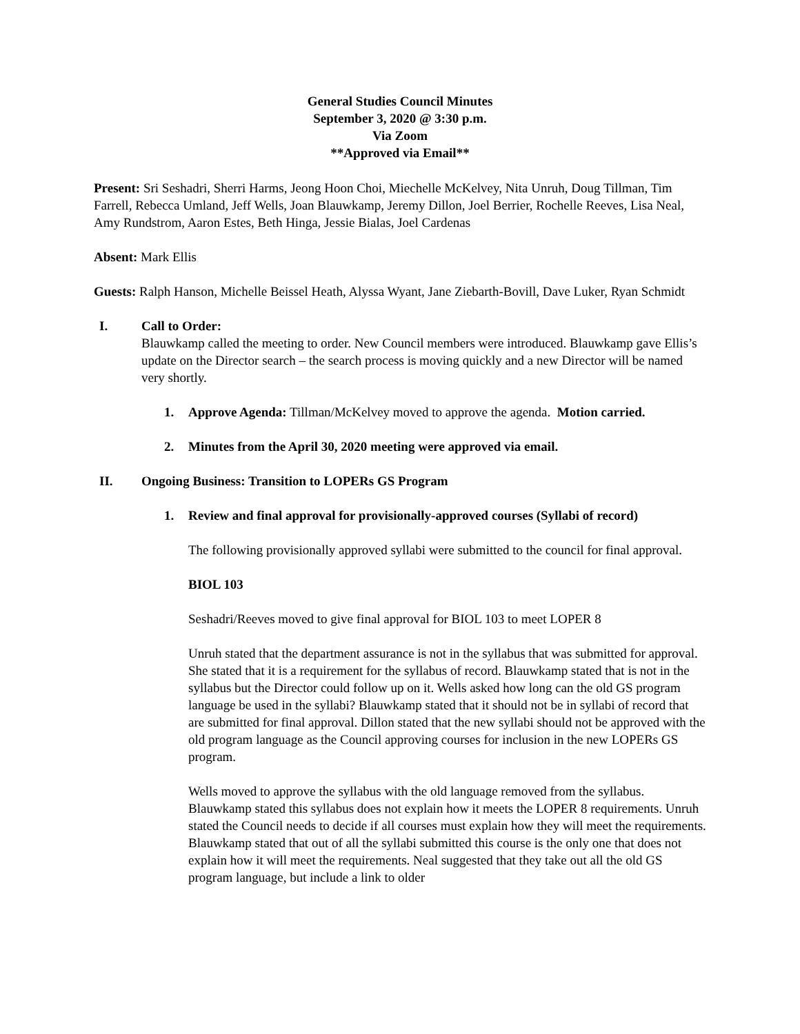General Studies Council Minutes
September 3, 2020 @ 3:30 p.m.
Via Zoom
**Approved via Email**
Present: Sri Seshadri, Sherri Harms, Jeong Hoon Choi, Miechelle McKelvey, Nita Unruh, Doug Tillman, Tim Farrell, Rebecca Umland, Jeff Wells, Joan Blauwkamp, Jeremy Dillon, Joel Berrier, Rochelle Reeves, Lisa Neal, Amy Rundstrom, Aaron Estes, Beth Hinga, Jessie Bialas, Joel Cardenas
Absent: Mark Ellis
Guests: Ralph Hanson, Michelle Beissel Heath, Alyssa Wyant, Jane Ziebarth-Bovill, Dave Luker, Ryan Schmidt
I. Call to Order:
Blauwkamp called the meeting to order. New Council members were introduced. Blauwkamp gave Ellis’s update on the Director search – the search process is moving quickly and a new Director will be named very shortly.
1. Approve Agenda: Tillman/McKelvey moved to approve the agenda. Motion carried.
2. Minutes from the April 30, 2020 meeting were approved via email.
II. Ongoing Business: Transition to LOPERs GS Program
1. Review and final approval for provisionally-approved courses (Syllabi of record)
The following provisionally approved syllabi were submitted to the council for final approval.
BIOL 103
Seshadri/Reeves moved to give final approval for BIOL 103 to meet LOPER 8
Unruh stated that the department assurance is not in the syllabus that was submitted for approval. She stated that it is a requirement for the syllabus of record. Blauwkamp stated that is not in the syllabus but the Director could follow up on it. Wells asked how long can the old GS program language be used in the syllabi? Blauwkamp stated that it should not be in syllabi of record that are submitted for final approval. Dillon stated that the new syllabi should not be approved with the old program language as the Council approving courses for inclusion in the new LOPERs GS program.
Wells moved to approve the syllabus with the old language removed from the syllabus. Blauwkamp stated this syllabus does not explain how it meets the LOPER 8 requirements. Unruh stated the Council needs to decide if all courses must explain how they will meet the requirements. Blauwkamp stated that out of all the syllabi submitted this course is the only one that does not explain how it will meet the requirements. Neal suggested that they take out all the old GS program language, but include a link to older